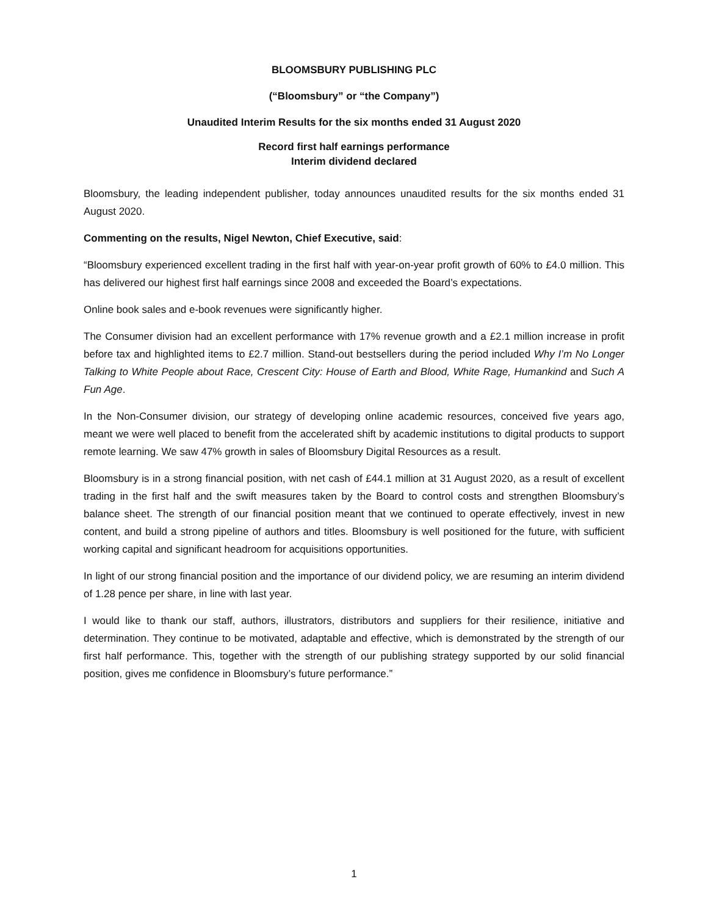BLOOMSBURY PUBLISHING PLC
(“Bloomsbury” or “the Company”)
Unaudited Interim Results for the six months ended 31 August 2020
Record first half earnings performance
Interim dividend declared
Bloomsbury, the leading independent publisher, today announces unaudited results for the six months ended 31 August 2020.
Commenting on the results, Nigel Newton, Chief Executive, said:
“Bloomsbury experienced excellent trading in the first half with year-on-year profit growth of 60% to £4.0 million. This has delivered our highest first half earnings since 2008 and exceeded the Board’s expectations.
Online book sales and e-book revenues were significantly higher.
The Consumer division had an excellent performance with 17% revenue growth and a £2.1 million increase in profit before tax and highlighted items to £2.7 million. Stand-out bestsellers during the period included Why I’m No Longer Talking to White People about Race, Crescent City: House of Earth and Blood, White Rage, Humankind and Such A Fun Age.
In the Non-Consumer division, our strategy of developing online academic resources, conceived five years ago, meant we were well placed to benefit from the accelerated shift by academic institutions to digital products to support remote learning. We saw 47% growth in sales of Bloomsbury Digital Resources as a result.
Bloomsbury is in a strong financial position, with net cash of £44.1 million at 31 August 2020, as a result of excellent trading in the first half and the swift measures taken by the Board to control costs and strengthen Bloomsbury’s balance sheet. The strength of our financial position meant that we continued to operate effectively, invest in new content, and build a strong pipeline of authors and titles. Bloomsbury is well positioned for the future, with sufficient working capital and significant headroom for acquisitions opportunities.
In light of our strong financial position and the importance of our dividend policy, we are resuming an interim dividend of 1.28 pence per share, in line with last year.
I would like to thank our staff, authors, illustrators, distributors and suppliers for their resilience, initiative and determination. They continue to be motivated, adaptable and effective, which is demonstrated by the strength of our first half performance. This, together with the strength of our publishing strategy supported by our solid financial position, gives me confidence in Bloomsbury’s future performance.”
1